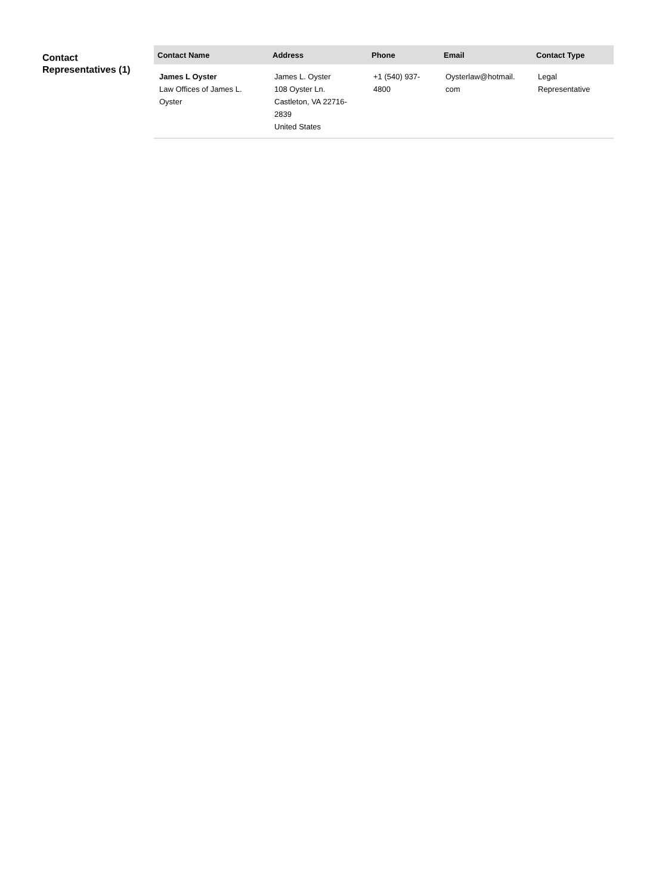Contact Representatives (1)
| Contact Name | Address | Phone | Email | Contact Type |
| --- | --- | --- | --- | --- |
| James L Oyster Law Offices of James L. Oyster | James L. Oyster 108 Oyster Ln. Castleton, VA 22716-2839 United States | +1 (540) 937-4800 | Oysterlaw@hotmail. com | Legal Representative |